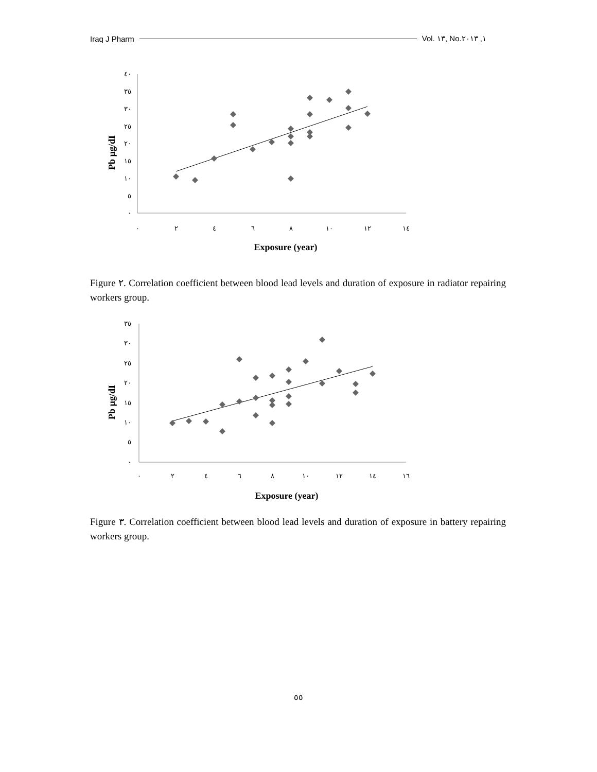Iraq J Pharm Vol. ١٣, No.١, ٢٠١٣
٤٠
٣٥
٣٠
٢٥
٢٠
١٥
١٠
٥
٠
٠
٢
٤
٦
٨
١٠
١٢
١٤
Exposure (year)
Pb µg/dI
Figure ٢. Correlation coefficient between blood lead levels and duration of exposure in radiator repairing workers group.
٣٥
٣٠
٢٥
٢٠
١٥
١٠
٥
٠
٠
٢
٤
٦
٨
١٠
١٢
١٤
١٦
Exposure (year)
Pb µg/dI
Figure ٣. Correlation coefficient between blood lead levels and duration of exposure in battery repairing workers group.
٥٥